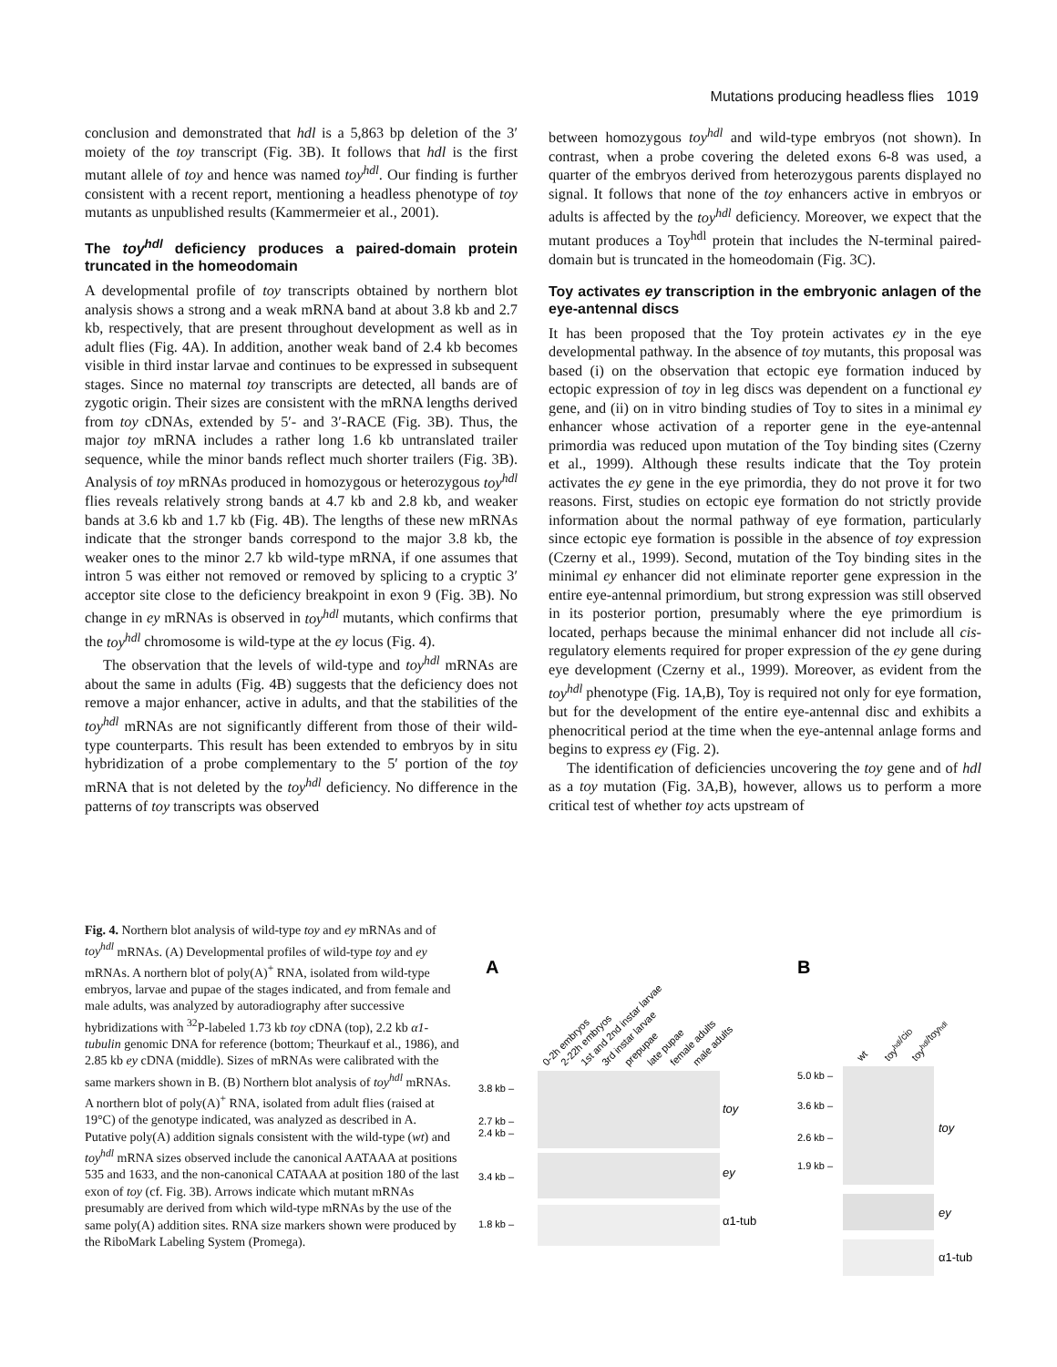Mutations producing headless flies 1019
conclusion and demonstrated that hdl is a 5,863 bp deletion of the 3′ moiety of the toy transcript (Fig. 3B). It follows that hdl is the first mutant allele of toy and hence was named toy<sup>hdl</sup>. Our finding is further consistent with a recent report, mentioning a headless phenotype of toy mutants as unpublished results (Kammermeier et al., 2001).
The toy<sup>hdl</sup> deficiency produces a paired-domain protein truncated in the homeodomain
A developmental profile of toy transcripts obtained by northern blot analysis shows a strong and a weak mRNA band at about 3.8 kb and 2.7 kb, respectively, that are present throughout development as well as in adult flies (Fig. 4A). In addition, another weak band of 2.4 kb becomes visible in third instar larvae and continues to be expressed in subsequent stages. Since no maternal toy transcripts are detected, all bands are of zygotic origin. Their sizes are consistent with the mRNA lengths derived from toy cDNAs, extended by 5′- and 3′-RACE (Fig. 3B). Thus, the major toy mRNA includes a rather long 1.6 kb untranslated trailer sequence, while the minor bands reflect much shorter trailers (Fig. 3B). Analysis of toy mRNAs produced in homozygous or heterozygous toy<sup>hdl</sup> flies reveals relatively strong bands at 4.7 kb and 2.8 kb, and weaker bands at 3.6 kb and 1.7 kb (Fig. 4B). The lengths of these new mRNAs indicate that the stronger bands correspond to the major 3.8 kb, the weaker ones to the minor 2.7 kb wild-type mRNA, if one assumes that intron 5 was either not removed or removed by splicing to a cryptic 3′ acceptor site close to the deficiency breakpoint in exon 9 (Fig. 3B). No change in ey mRNAs is observed in toy<sup>hdl</sup> mutants, which confirms that the toy<sup>hdl</sup> chromosome is wild-type at the ey locus (Fig. 4).
The observation that the levels of wild-type and toy<sup>hdl</sup> mRNAs are about the same in adults (Fig. 4B) suggests that the deficiency does not remove a major enhancer, active in adults, and that the stabilities of the toy<sup>hdl</sup> mRNAs are not significantly different from those of their wild-type counterparts. This result has been extended to embryos by in situ hybridization of a probe complementary to the 5′ portion of the toy mRNA that is not deleted by the toy<sup>hdl</sup> deficiency. No difference in the patterns of toy transcripts was observed
between homozygous toy<sup>hdl</sup> and wild-type embryos (not shown). In contrast, when a probe covering the deleted exons 6-8 was used, a quarter of the embryos derived from heterozygous parents displayed no signal. It follows that none of the toy enhancers active in embryos or adults is affected by the toy<sup>hdl</sup> deficiency. Moreover, we expect that the mutant produces a Toy<sup>hdl</sup> protein that includes the N-terminal paired-domain but is truncated in the homeodomain (Fig. 3C).
Toy activates ey transcription in the embryonic anlagen of the eye-antennal discs
It has been proposed that the Toy protein activates ey in the eye developmental pathway. In the absence of toy mutants, this proposal was based (i) on the observation that ectopic eye formation induced by ectopic expression of toy in leg discs was dependent on a functional ey gene, and (ii) on in vitro binding studies of Toy to sites in a minimal ey enhancer whose activation of a reporter gene in the eye-antennal primordia was reduced upon mutation of the Toy binding sites (Czerny et al., 1999). Although these results indicate that the Toy protein activates the ey gene in the eye primordia, they do not prove it for two reasons. First, studies on ectopic eye formation do not strictly provide information about the normal pathway of eye formation, particularly since ectopic eye formation is possible in the absence of toy expression (Czerny et al., 1999). Second, mutation of the Toy binding sites in the minimal ey enhancer did not eliminate reporter gene expression in the entire eye-antennal primordium, but strong expression was still observed in its posterior portion, presumably where the eye primordium is located, perhaps because the minimal enhancer did not include all cis-regulatory elements required for proper expression of the ey gene during eye development (Czerny et al., 1999). Moreover, as evident from the toy<sup>hdl</sup> phenotype (Fig. 1A,B), Toy is required not only for eye formation, but for the development of the entire eye-antennal disc and exhibits a phenocritical period at the time when the eye-antennal anlage forms and begins to express ey (Fig. 2).
The identification of deficiencies uncovering the toy gene and of hdl as a toy mutation (Fig. 3A,B), however, allows us to perform a more critical test of whether toy acts upstream of
Fig. 4. Northern blot analysis of wild-type toy and ey mRNAs and of toy<sup>hdl</sup> mRNAs. (A) Developmental profiles of wild-type toy and ey mRNAs. A northern blot of poly(A)<sup>+</sup> RNA, isolated from wild-type embryos, larvae and pupae of the stages indicated, and from female and male adults, was analyzed by autoradiography after successive hybridizations with <sup>32</sup>P-labeled 1.73 kb toy cDNA (top), 2.2 kb α1-tubulin genomic DNA for reference (bottom; Theurkauf et al., 1986), and 2.85 kb ey cDNA (middle). Sizes of mRNAs were calibrated with the same markers shown in B. (B) Northern blot analysis of toy<sup>hdl</sup> mRNAs. A northern blot of poly(A)<sup>+</sup> RNA, isolated from adult flies (raised at 19°C) of the genotype indicated, was analyzed as described in A. Putative poly(A) addition signals consistent with the wild-type (wt) and toy<sup>hdl</sup> mRNA sizes observed include the canonical AATAAA at positions 535 and 1633, and the non-canonical CATAAA at position 180 of the last exon of toy (cf. Fig. 3B). Arrows indicate which mutant mRNAs presumably are derived from which wild-type mRNAs by the use of the same poly(A) addition sites. RNA size markers shown were produced by the RiboMark Labeling System (Promega).
A
B
0-2h embryos
2-22h embryos
1st and 2nd instar larvae
3rd instar larvae
prepupae
late pupae
female adults
male adults
wt
toyhdl/ciD
toyhdl/toyhdl
3.8 kb –
2.7 kb –
2.4 kb –
3.4 kb –
1.8 kb –
toy
ey
α1-tub
5.0 kb –
3.6 kb –
2.6 kb –
1.9 kb –
toy
ey
α1-tub